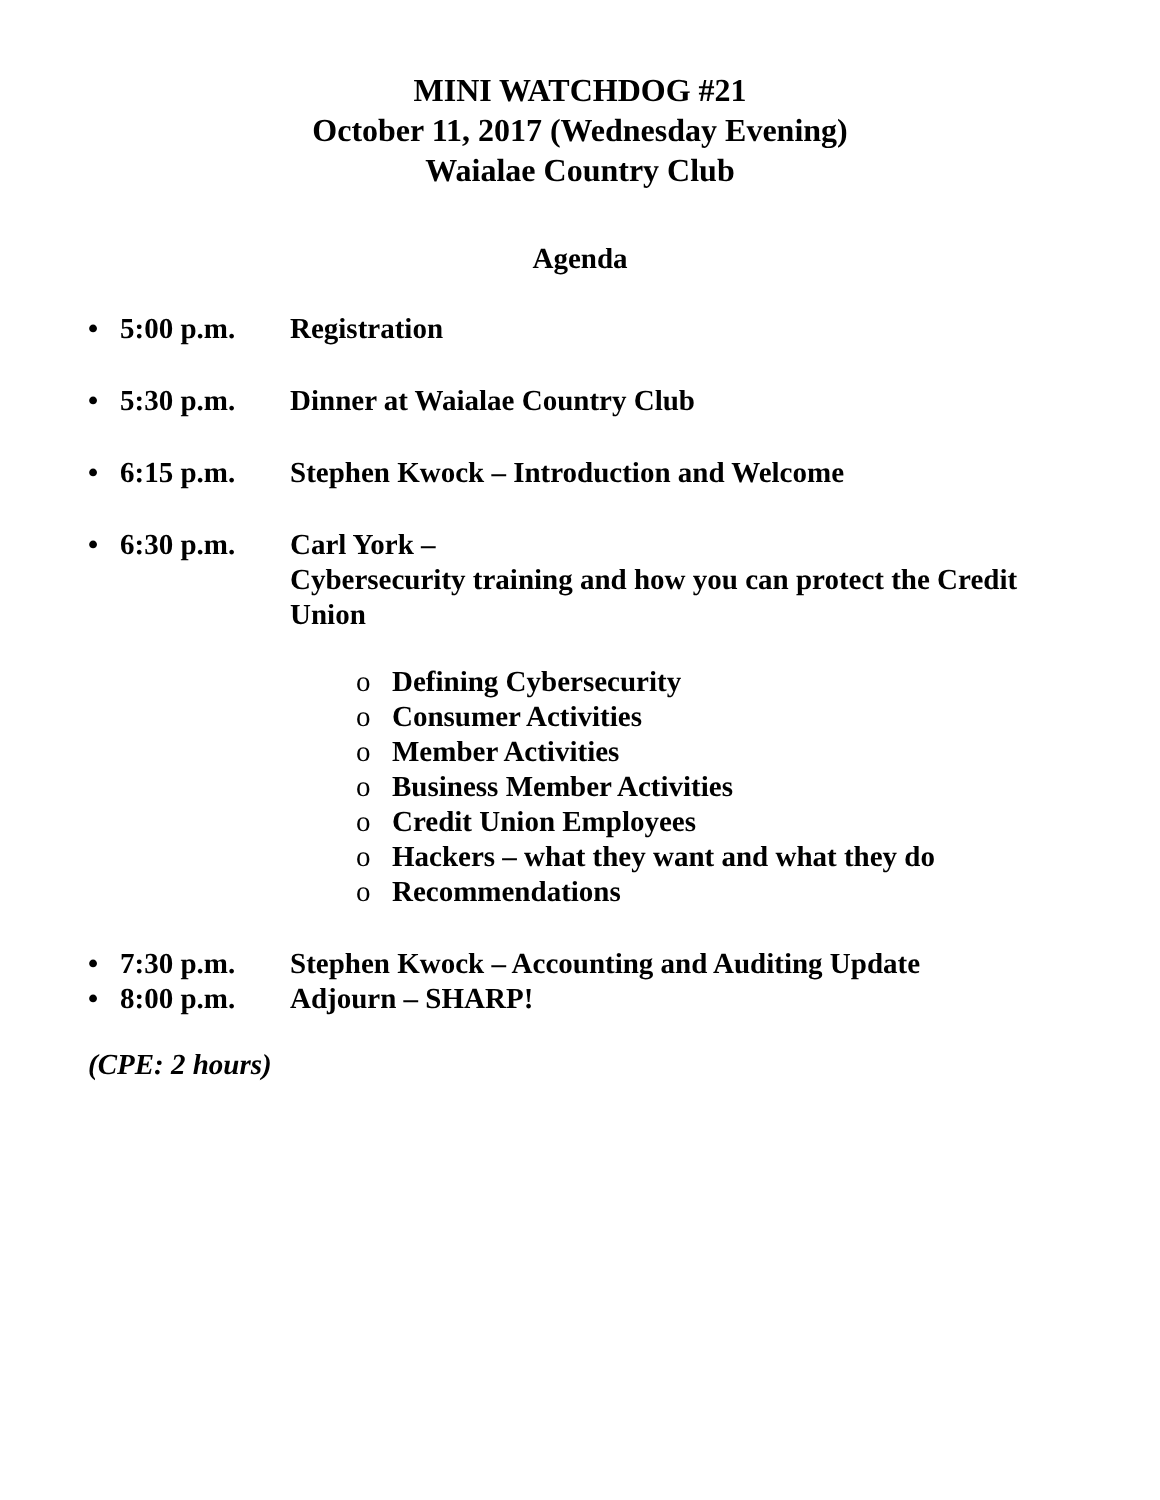MINI WATCHDOG #21
October 11, 2017 (Wednesday Evening)
Waialae Country Club
Agenda
• 5:00 p.m. Registration
• 5:30 p.m. Dinner at Waialae Country Club
• 6:15 p.m. Stephen Kwock – Introduction and Welcome
• 6:30 p.m. Carl York –
Cybersecurity training and how you can protect the Credit Union
o Defining Cybersecurity
o Consumer Activities
o Member Activities
o Business Member Activities
o Credit Union Employees
o Hackers – what they want and what they do
o Recommendations
• 7:30 p.m. Stephen Kwock – Accounting and Auditing Update
• 8:00 p.m. Adjourn – SHARP!
(CPE: 2 hours)